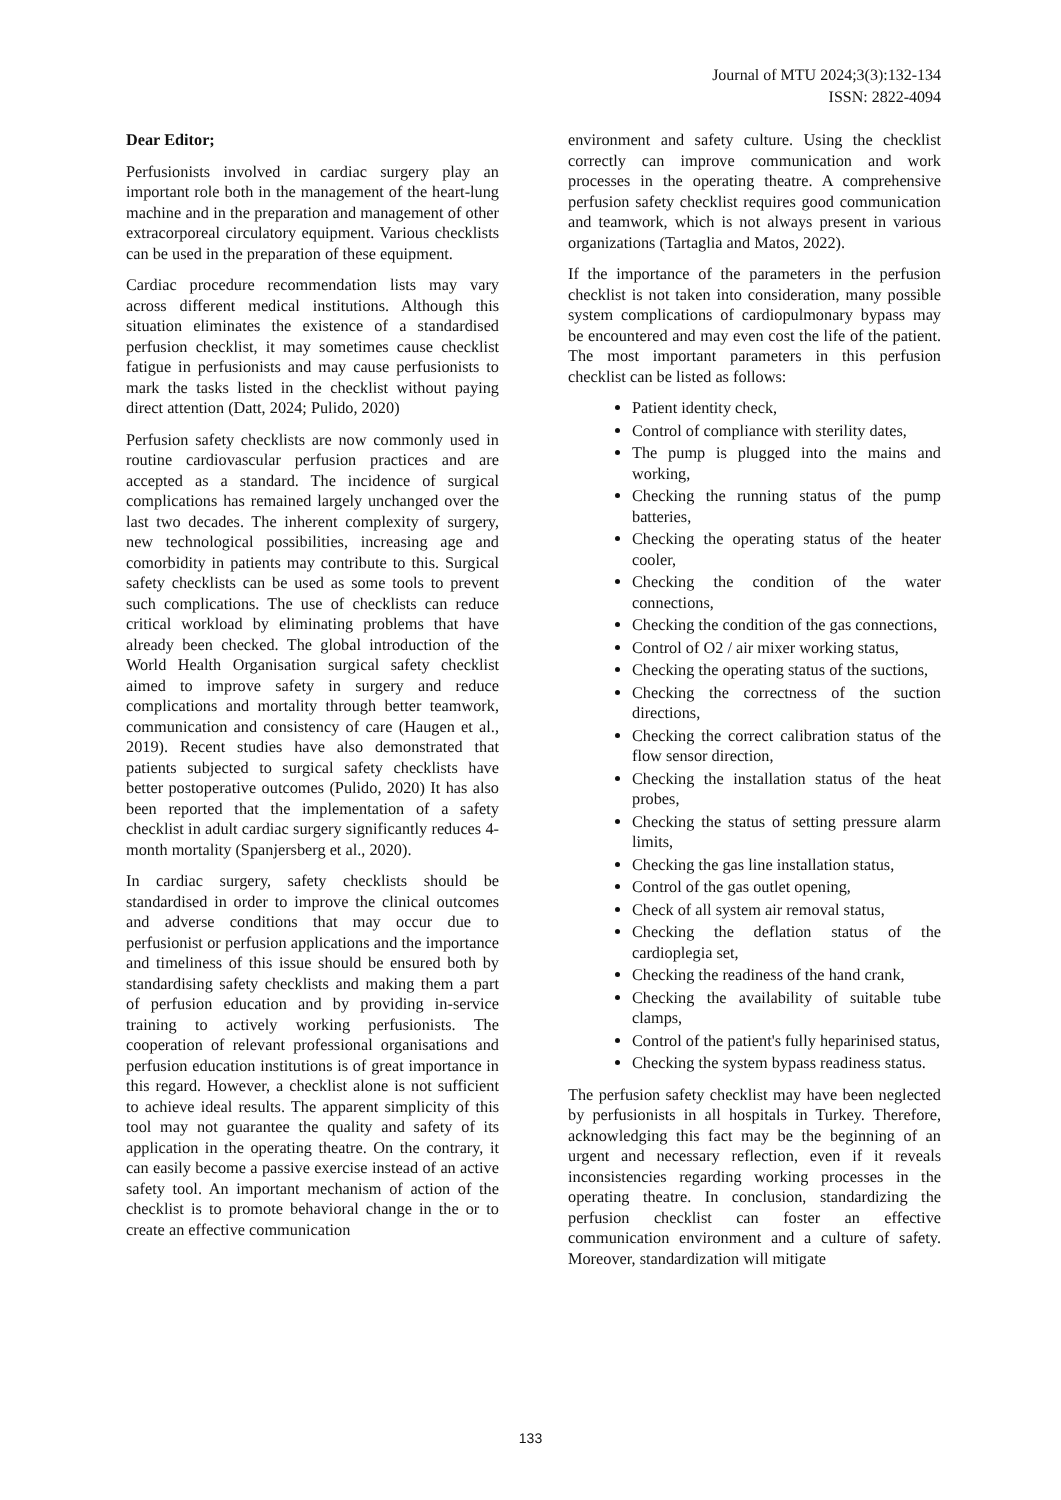Journal of MTU 2024;3(3):132-134
ISSN: 2822-4094
Dear Editor;
Perfusionists involved in cardiac surgery play an important role both in the management of the heart-lung machine and in the preparation and management of other extracorporeal circulatory equipment. Various checklists can be used in the preparation of these equipment.
Cardiac procedure recommendation lists may vary across different medical institutions. Although this situation eliminates the existence of a standardised perfusion checklist, it may sometimes cause checklist fatigue in perfusionists and may cause perfusionists to mark the tasks listed in the checklist without paying direct attention (Datt, 2024; Pulido, 2020)
Perfusion safety checklists are now commonly used in routine cardiovascular perfusion practices and are accepted as a standard. The incidence of surgical complications has remained largely unchanged over the last two decades. The inherent complexity of surgery, new technological possibilities, increasing age and comorbidity in patients may contribute to this. Surgical safety checklists can be used as some tools to prevent such complications. The use of checklists can reduce critical workload by eliminating problems that have already been checked. The global introduction of the World Health Organisation surgical safety checklist aimed to improve safety in surgery and reduce complications and mortality through better teamwork, communication and consistency of care (Haugen et al., 2019). Recent studies have also demonstrated that patients subjected to surgical safety checklists have better postoperative outcomes (Pulido, 2020) It has also been reported that the implementation of a safety checklist in adult cardiac surgery significantly reduces 4-month mortality (Spanjersberg et al., 2020).
In cardiac surgery, safety checklists should be standardised in order to improve the clinical outcomes and adverse conditions that may occur due to perfusionist or perfusion applications and the importance and timeliness of this issue should be ensured both by standardising safety checklists and making them a part of perfusion education and by providing in-service training to actively working perfusionists. The cooperation of relevant professional organisations and perfusion education institutions is of great importance in this regard. However, a checklist alone is not sufficient to achieve ideal results. The apparent simplicity of this tool may not guarantee the quality and safety of its application in the operating theatre. On the contrary, it can easily become a passive exercise instead of an active safety tool. An important mechanism of action of the checklist is to promote behavioral change in the or to create an effective communication
environment and safety culture. Using the checklist correctly can improve communication and work processes in the operating theatre. A comprehensive perfusion safety checklist requires good communication and teamwork, which is not always present in various organizations (Tartaglia and Matos, 2022).
If the importance of the parameters in the perfusion checklist is not taken into consideration, many possible system complications of cardiopulmonary bypass may be encountered and may even cost the life of the patient. The most important parameters in this perfusion checklist can be listed as follows:
Patient identity check,
Control of compliance with sterility dates,
The pump is plugged into the mains and working,
Checking the running status of the pump batteries,
Checking the operating status of the heater cooler,
Checking the condition of the water connections,
Checking the condition of the gas connections,
Control of O2 / air mixer working status,
Checking the operating status of the suctions,
Checking the correctness of the suction directions,
Checking the correct calibration status of the flow sensor direction,
Checking the installation status of the heat probes,
Checking the status of setting pressure alarm limits,
Checking the gas line installation status,
Control of the gas outlet opening,
Check of all system air removal status,
Checking the deflation status of the cardioplegia set,
Checking the readiness of the hand crank,
Checking the availability of suitable tube clamps,
Control of the patient's fully heparinised status,
Checking the system bypass readiness status.
The perfusion safety checklist may have been neglected by perfusionists in all hospitals in Turkey. Therefore, acknowledging this fact may be the beginning of an urgent and necessary reflection, even if it reveals inconsistencies regarding working processes in the operating theatre. In conclusion, standardizing the perfusion checklist can foster an effective communication environment and a culture of safety. Moreover, standardization will mitigate
133